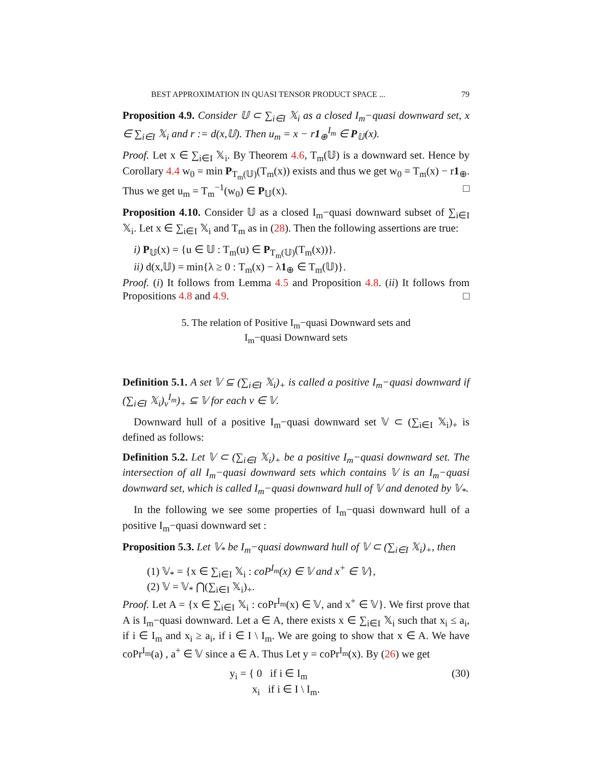BEST APPROXIMATION IN QUASI TENSOR PRODUCT SPACE ... 79
Proposition 4.9. Consider 𝕌 ⊂ ∑<sub>i∈I</sub> 𝕏<sub>i</sub> as a closed I<sub>m</sub>−quasi downward set, x ∈ ∑<sub>i∈I</sub> 𝕏<sub>i</sub> and r := d(x,𝕌). Then u<sub>m</sub> = x − r1<sub>⊕</sub><sup>I<sub>m</sub></sup> ∈ P<sub>𝕌</sub>(x).
Proof. Let x ∈ ∑<sub>i∈I</sub> 𝕏<sub>i</sub>. By Theorem 4.6, T<sub>m</sub>(𝕌) is a downward set. Hence by Corollary 4.4 w<sub>0</sub> = min P<sub>T<sub>m</sub>(𝕌)</sub>(T<sub>m</sub>(x)) exists and thus we get w<sub>0</sub> = T<sub>m</sub>(x) − r1<sub>⊕</sub>. Thus we get u<sub>m</sub> = T<sub>m</sub><sup>−1</sup>(w<sub>0</sub>) ∈ P<sub>𝕌</sub>(x). □
Proposition 4.10. Consider 𝕌 as a closed I<sub>m</sub>−quasi downward subset of ∑<sub>i∈I</sub> 𝕏<sub>i</sub>. Let x ∈ ∑<sub>i∈I</sub> 𝕏<sub>i</sub> and T<sub>m</sub> as in (28). Then the following assertions are true:
i) P<sub>𝕌</sub>(x) = {u ∈ 𝕌 : T<sub>m</sub>(u) ∈ P<sub>T<sub>m</sub>(𝕌)</sub>(T<sub>m</sub>(x))}.
ii) d(x,𝕌) = min{λ ≥ 0 : T<sub>m</sub>(x) − λ1<sub>⊕</sub> ∈ T<sub>m</sub>(𝕌)}.
Proof. (i) It follows from Lemma 4.5 and Proposition 4.8. (ii) It follows from Propositions 4.8 and 4.9. □
5. The relation of Positive I<sub>m</sub>−quasi Downward sets and
I<sub>m</sub>−quasi Downward sets
Definition 5.1. A set 𝕍 ⊆ (∑<sub>i∈I</sub> 𝕏<sub>i</sub>)<sub>+</sub> is called a positive I<sub>m</sub>−quasi downward if (∑<sub>i∈I</sub> 𝕏<sub>i</sub>)<sub>v</sub><sup>I<sub>m</sub></sup>)<sub>+</sub> ⊆ 𝕍 for each v ∈ 𝕍.
Downward hull of a positive I<sub>m</sub>−quasi downward set 𝕍 ⊂ (∑<sub>i∈I</sub> 𝕏<sub>i</sub>)<sub>+</sub> is defined as follows:
Definition 5.2. Let 𝕍 ⊂ (∑<sub>i∈I</sub> 𝕏<sub>i</sub>)<sub>+</sub> be a positive I<sub>m</sub>−quasi downward set. The intersection of all I<sub>m</sub>−quasi downward sets which contains 𝕍 is an I<sub>m</sub>−quasi downward set, which is called I<sub>m</sub>−quasi downward hull of 𝕍 and denoted by 𝕍<sub>*</sub>.
In the following we see some properties of I<sub>m</sub>−quasi downward hull of a positive I<sub>m</sub>−quasi downward set :
Proposition 5.3. Let 𝕍<sub>*</sub> be I<sub>m</sub>−quasi downward hull of 𝕍 ⊂ (∑<sub>i∈I</sub> 𝕏<sub>i</sub>)<sub>+</sub>, then
(1) 𝕍<sub>*</sub> = {x ∈ ∑<sub>i∈I</sub> 𝕏<sub>i</sub> : coP<sup>I<sub>m</sub></sup>(x) ∈ 𝕍 and x<sup>+</sup> ∈ 𝕍},
(2) 𝕍 = 𝕍<sub>*</sub> ⋂(∑<sub>i∈I</sub> 𝕏<sub>i</sub>)<sub>+</sub>.
Proof. Let A = {x ∈ ∑<sub>i∈I</sub> 𝕏<sub>i</sub> : coPr<sup>I<sub>m</sub></sup>(x) ∈ 𝕍, and x<sup>+</sup> ∈ 𝕍}. We first prove that A is I<sub>m</sub>−quasi downward. Let a ∈ A, there exists x ∈ ∑<sub>i∈I</sub> 𝕏<sub>i</sub> such that x<sub>i</sub> ≤ a<sub>i</sub>, if i ∈ I<sub>m</sub> and x<sub>i</sub> ≥ a<sub>i</sub>, if i ∈ I \ I<sub>m</sub>. We are going to show that x ∈ A. We have coPr<sup>I<sub>m</sub></sup>(a) , a<sup>+</sup> ∈ 𝕍 since a ∈ A. Thus Let y = coPr<sup>I<sub>m</sub></sup>(x). By (26) we get
y<sub>i</sub> = { 0 if i ∈ I<sub>m</sub>
x<sub>i</sub> if i ∈ I \ I<sub>m</sub>. (30)